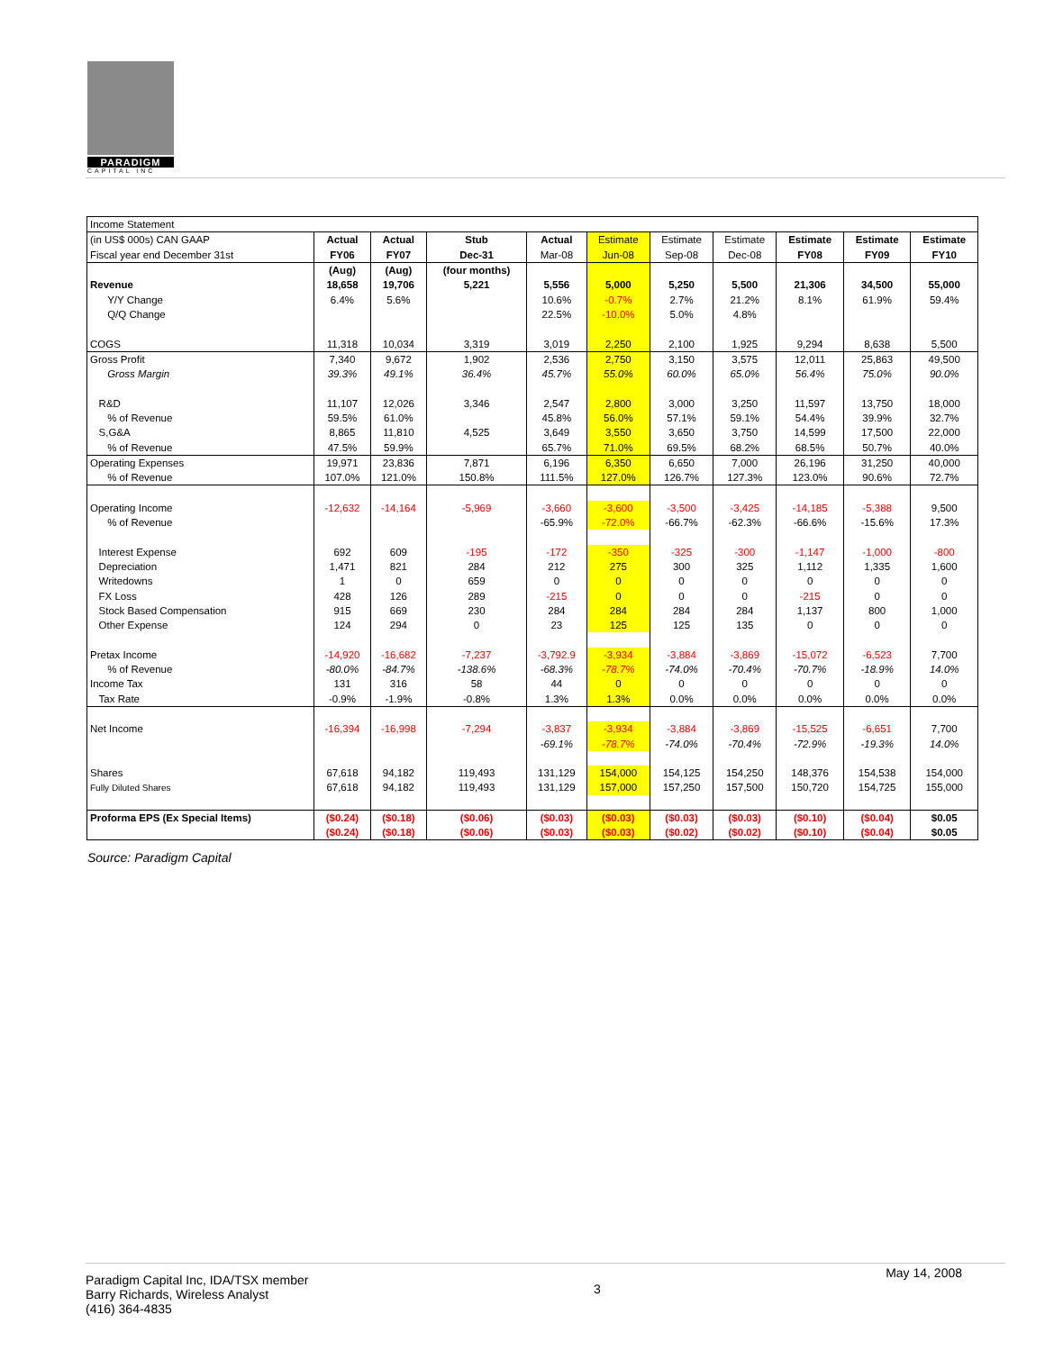PARADIGM
CAPITAL INC
| Income Statement | | | | | | | | | | |
| (in US$ 000s) CAN GAAP | Actual | Actual | Stub | Actual | Estimate | Estimate | Estimate | Estimate | Estimate | Estimate |
| Fiscal year end December 31st | FY06 | FY07 | Dec-31 | Mar-08 | Jun-08 | Sep-08 | Dec-08 | FY08 | FY09 | FY10 |
| | (Aug) | (Aug) | (four months) | | | | | | | |
| Revenue | 18,658 | 19,706 | 5,221 | 5,556 | 5,000 | 5,250 | 5,500 | 21,306 | 34,500 | 55,000 |
| Y/Y Change | 6.4% | 5.6% | | 10.6% | -0.7% | 2.7% | 21.2% | 8.1% | 61.9% | 59.4% |
| Q/Q Change | | | | 22.5% | -10.0% | 5.0% | 4.8% | | | |
| COGS | 11,318 | 10,034 | 3,319 | 3,019 | 2,250 | 2,100 | 1,925 | 9,294 | 8,638 | 5,500 |
| Gross Profit | 7,340 | 9,672 | 1,902 | 2,536 | 2,750 | 3,150 | 3,575 | 12,011 | 25,863 | 49,500 |
| Gross Margin | 39.3% | 49.1% | 36.4% | 45.7% | 55.0% | 60.0% | 65.0% | 56.4% | 75.0% | 90.0% |
| R&D | 11,107 | 12,026 | 3,346 | 2,547 | 2,800 | 3,000 | 3,250 | 11,597 | 13,750 | 18,000 |
| % of Revenue | 59.5% | 61.0% | | 45.8% | 56.0% | 57.1% | 59.1% | 54.4% | 39.9% | 32.7% |
| S,G&A | 8,865 | 11,810 | 4,525 | 3,649 | 3,550 | 3,650 | 3,750 | 14,599 | 17,500 | 22,000 |
| % of Revenue | 47.5% | 59.9% | | 65.7% | 71.0% | 69.5% | 68.2% | 68.5% | 50.7% | 40.0% |
| Operating Expenses | 19,971 | 23,836 | 7,871 | 6,196 | 6,350 | 6,650 | 7,000 | 26,196 | 31,250 | 40,000 |
| % of Revenue | 107.0% | 121.0% | 150.8% | 111.5% | 127.0% | 126.7% | 127.3% | 123.0% | 90.6% | 72.7% |
| Operating Income | -12,632 | -14,164 | -5,969 | -3,660 | -3,600 | -3,500 | -3,425 | -14,185 | -5,388 | 9,500 |
| % of Revenue | | | | -65.9% | -72.0% | -66.7% | -62.3% | -66.6% | -15.6% | 17.3% |
| Interest Expense | 692 | 609 | -195 | -172 | -350 | -325 | -300 | -1,147 | -1,000 | -800 |
| Depreciation | 1,471 | 821 | 284 | 212 | 275 | 300 | 325 | 1,112 | 1,335 | 1,600 |
| Writedowns | 1 | 0 | 659 | 0 | 0 | 0 | 0 | 0 | 0 | 0 |
| FX Loss | 428 | 126 | 289 | -215 | 0 | 0 | 0 | -215 | 0 | 0 |
| Stock Based Compensation | 915 | 669 | 230 | 284 | 284 | 284 | 284 | 1,137 | 800 | 1,000 |
| Other Expense | 124 | 294 | 0 | 23 | 125 | 125 | 135 | 0 | 0 | 0 |
| Pretax Income | -14,920 | -16,682 | -7,237 | -3,792.9 | -3,934 | -3,884 | -3,869 | -15,072 | -6,523 | 7,700 |
| % of Revenue | -80.0% | -84.7% | -138.6% | -68.3% | -78.7% | -74.0% | -70.4% | -70.7% | -18.9% | 14.0% |
| Income Tax | 131 | 316 | 58 | 44 | 0 | 0 | 0 | 0 | 0 | 0 |
| Tax Rate | -0.9% | -1.9% | -0.8% | 1.3% | 1.3% | 0.0% | 0.0% | 0.0% | 0.0% | 0.0% |
| Net Income | -16,394 | -16,998 | -7,294 | -3,837 | -3,934 | -3,884 | -3,869 | -15,525 | -6,651 | 7,700 |
| | | | | -69.1% | -78.7% | -74.0% | -70.4% | -72.9% | -19.3% | 14.0% |
| Shares | 67,618 | 94,182 | 119,493 | 131,129 | 154,000 | 154,125 | 154,250 | 148,376 | 154,538 | 154,000 |
| Fully Diluted Shares | 67,618 | 94,182 | 119,493 | 131,129 | 157,000 | 157,250 | 157,500 | 150,720 | 154,725 | 155,000 |
| Proforma EPS (Ex Special Items) | ($0.24) | ($0.18) | ($0.06) | ($0.03) | ($0.03) | ($0.03) | ($0.03) | ($0.10) | ($0.04) | $0.05 |
| | ($0.24) | ($0.18) | ($0.06) | ($0.03) | ($0.03) | ($0.02) | ($0.02) | ($0.10) | ($0.04) | $0.05 |
Source: Paradigm Capital
Paradigm Capital Inc, IDA/TSX member
Barry Richards, Wireless Analyst
(416) 364-4835
3
May 14, 2008